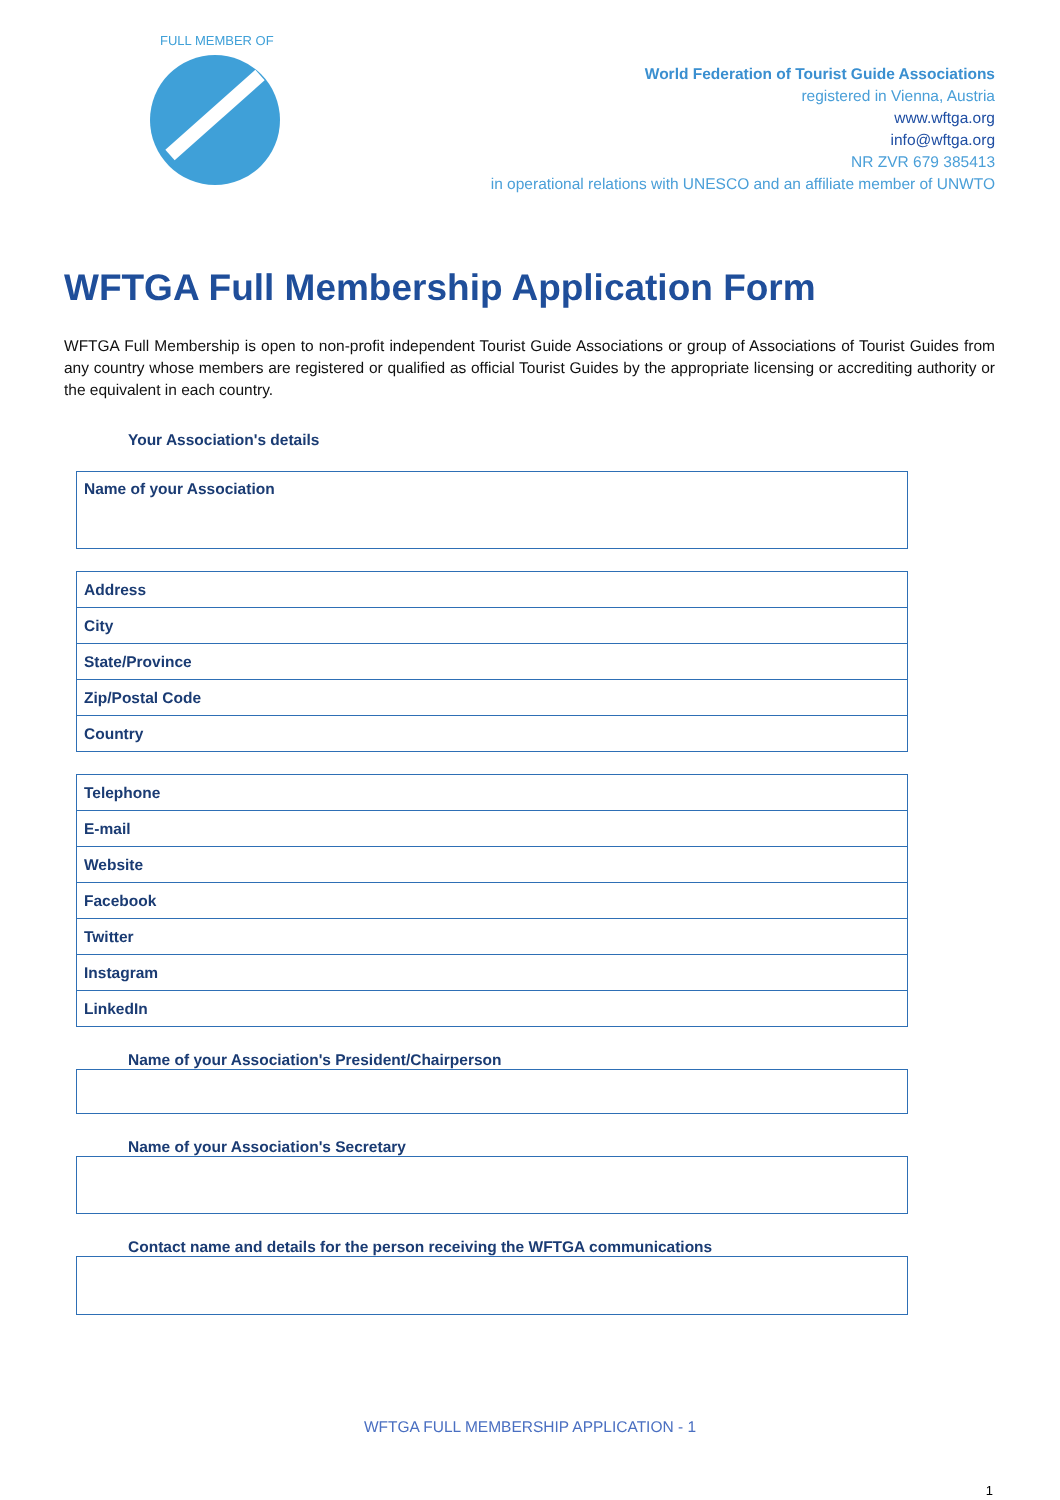FULL MEMBER OF
World Federation of Tourist Guide Associations
registered in Vienna, Austria
www.wftga.org
info@wftga.org
NR ZVR 679 385413
in operational relations with UNESCO and an affiliate member of UNWTO
WFTGA Full Membership Application Form
WFTGA Full Membership is open to non-profit independent Tourist Guide Associations or group of Associations of Tourist Guides from any country whose members are registered or qualified as official Tourist Guides by the appropriate licensing or accrediting authority or the equivalent in each country.
Your Association's details
| Name of your Association |
| Address |
| City |
| State/Province |
| Zip/Postal Code |
| Country |
| Telephone |
| E-mail |
| Website |
| Facebook |
| Twitter |
| Instagram |
| LinkedIn |
Name of your Association's President/Chairperson
Name of your Association's Secretary
Contact name and details for the person receiving the WFTGA communications
WFTGA FULL MEMBERSHIP APPLICATION - 1
1